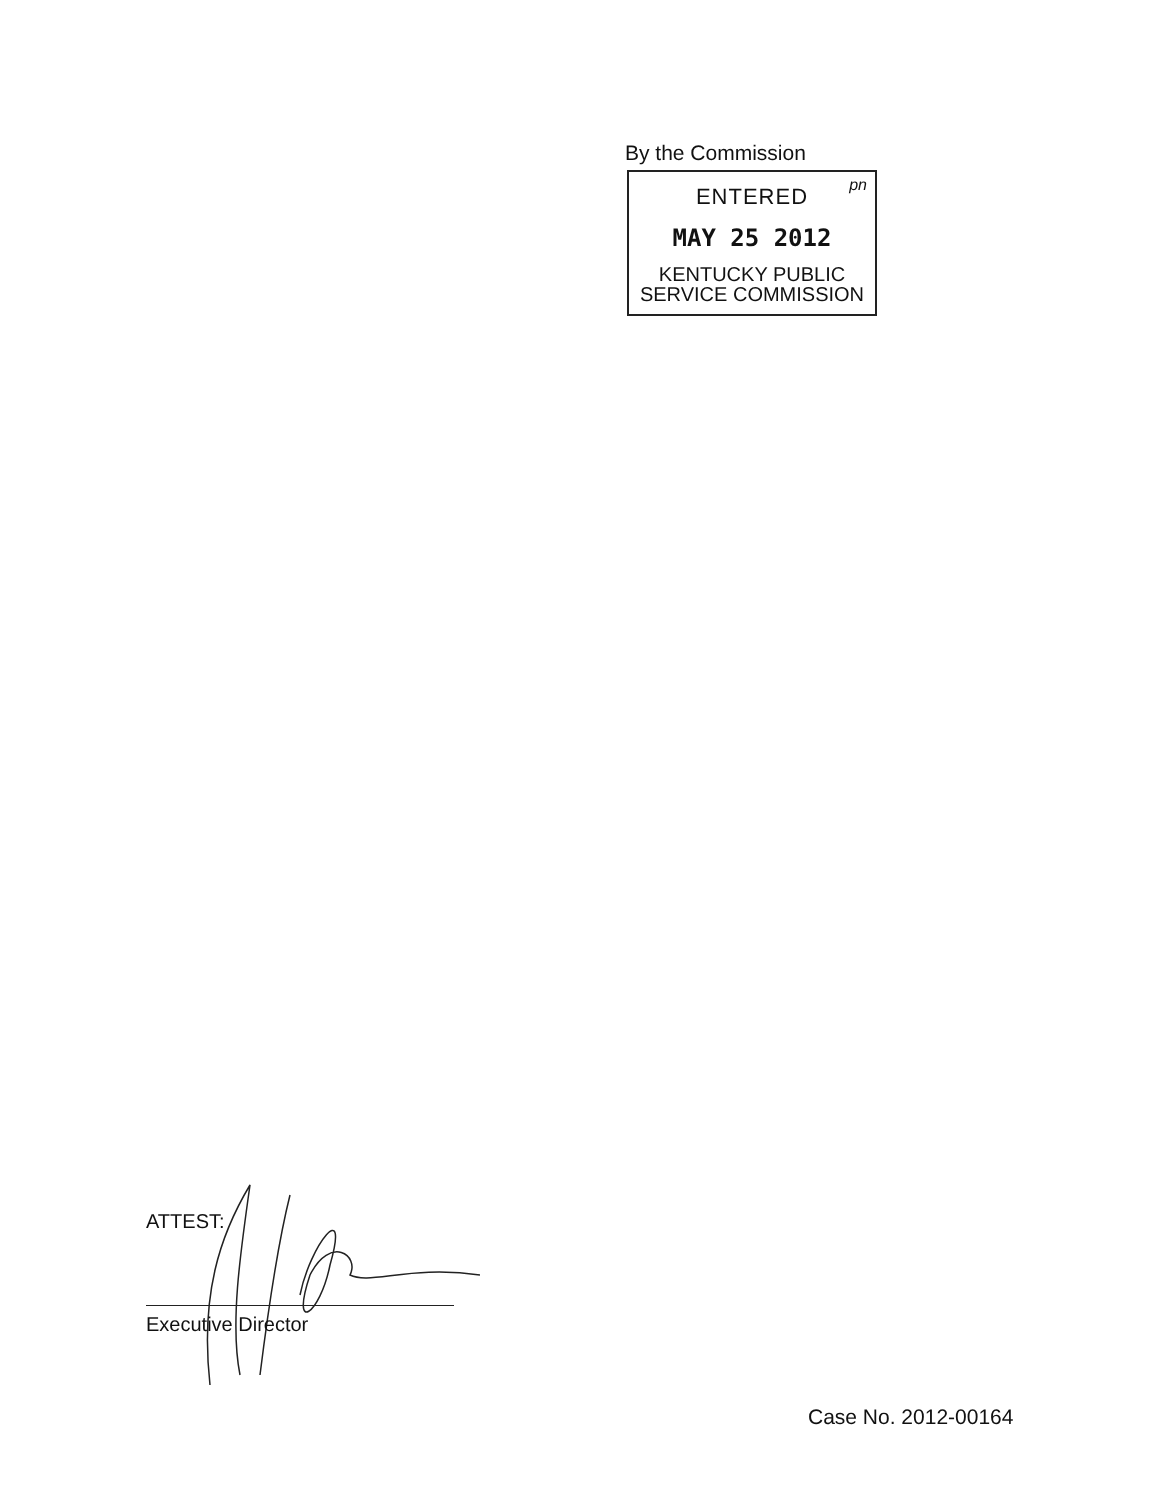By the Commission
pn
ENTERED
MAY 25 2012
KENTUCKY PUBLIC
SERVICE COMMISSION
ATTEST:
Executive Director
Case No. 2012-00164